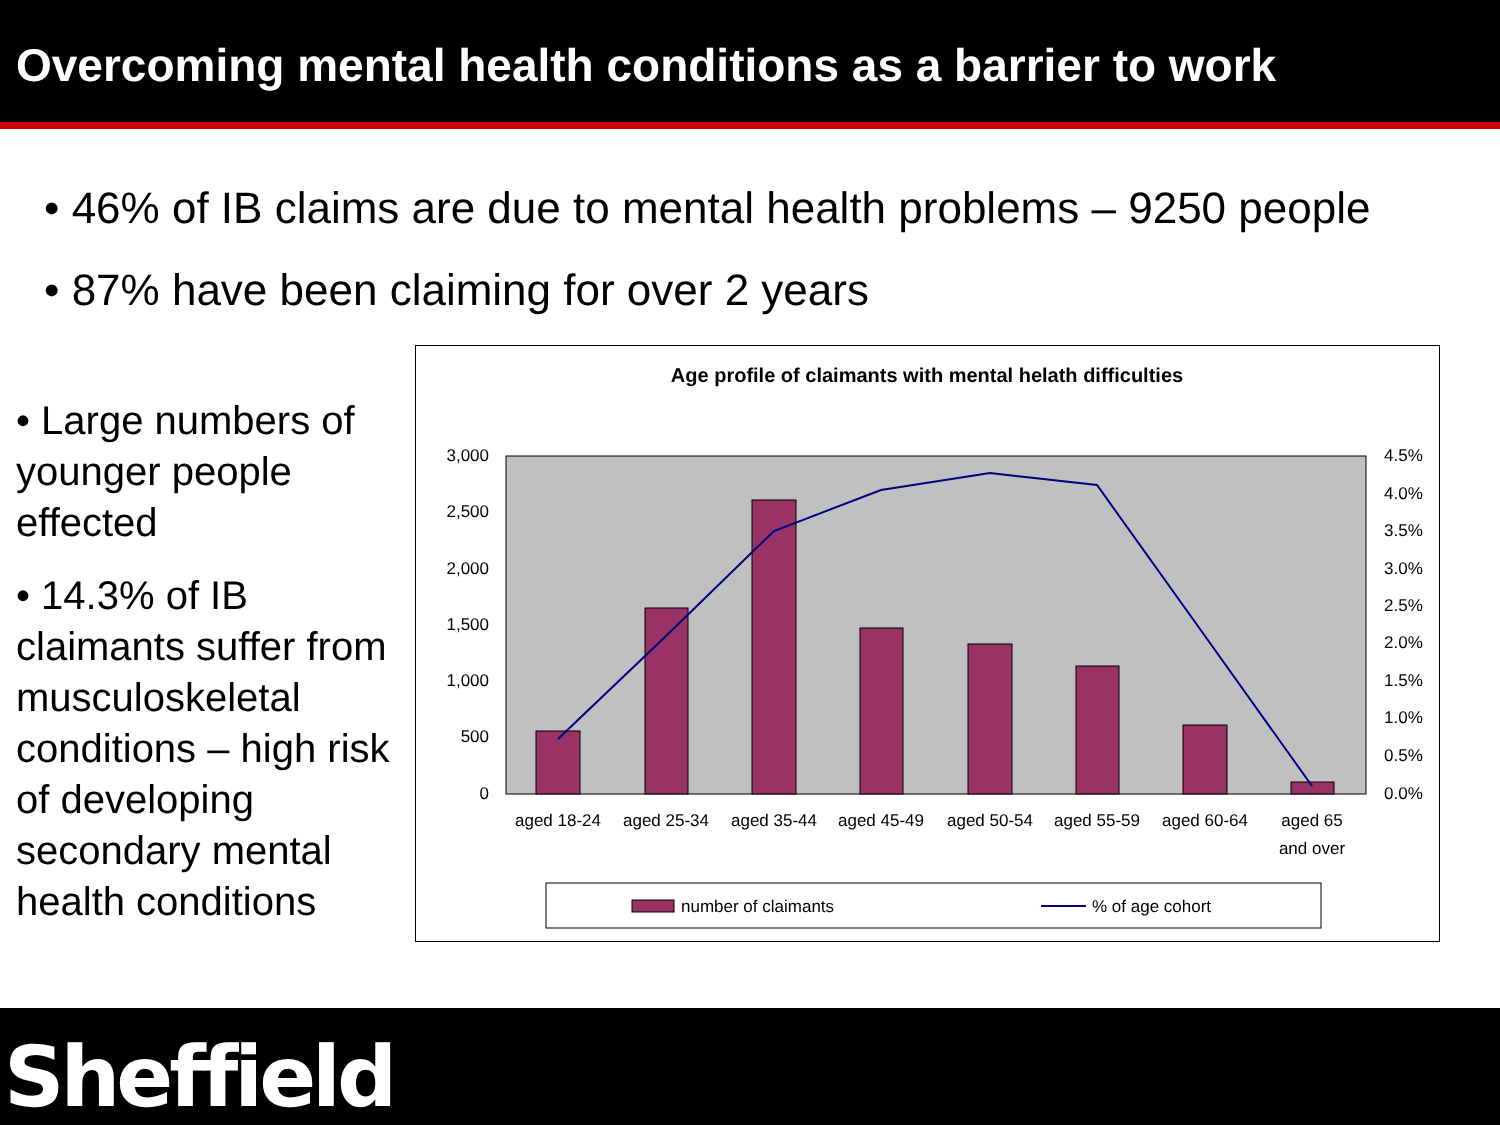Overcoming mental health conditions as a barrier to work
• 46% of IB claims are due to mental health problems – 9250 people
• 87% have been claiming for over 2 years
• Large numbers of younger people effected
• 14.3% of IB claimants suffer from musculoskeletal conditions – high risk of developing secondary mental health conditions
Age profile of claimants with mental helath difficulties
3,000
2,500
2,000
1,500
1,000
500
0
4.5%
4.0%
3.5%
3.0%
2.5%
2.0%
1.5%
1.0%
0.5%
0.0%
aged 18-24
aged 25-34
aged 35-44
aged 45-49
aged 50-54
aged 55-59
aged 60-64
aged 65
and over
number of claimants
% of age cohort
Sheffield